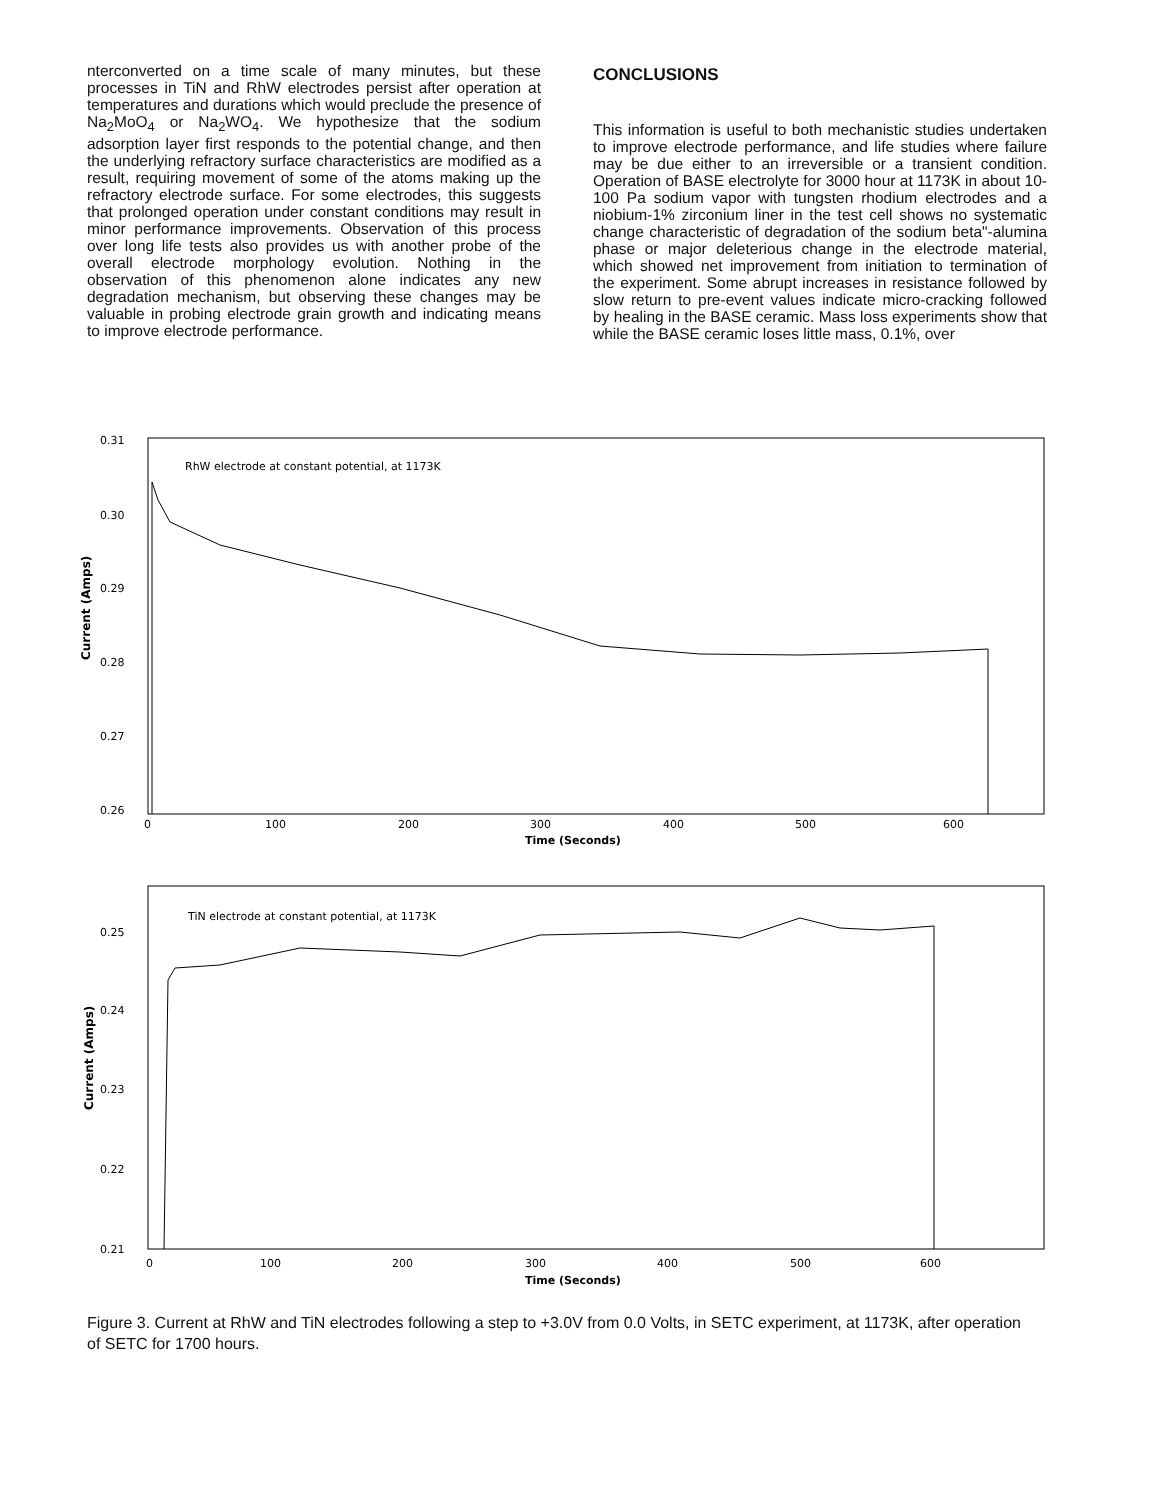nterconverted on a time scale of many minutes, but these processes in TiN and RhW electrodes persist after operation at temperatures and durations which would preclude the presence of Na<sub>2</sub>MoO<sub>4</sub> or Na<sub>2</sub>WO<sub>4</sub>. We hypothesize that the sodium adsorption layer first responds to the potential change, and then the underlying refractory surface characteristics are modified as a result, requiring movement of some of the atoms making up the refractory electrode surface. For some electrodes, this suggests that prolonged operation under constant conditions may result in minor performance improvements. Observation of this process over long life tests also provides us with another probe of the overall electrode morphology evolution. Nothing in the observation of this phenomenon alone indicates any new degradation mechanism, but observing these changes may be valuable in probing electrode grain growth and indicating means to improve electrode performance.
CONCLUSIONS
This information is useful to both mechanistic studies undertaken to improve electrode performance, and life studies where failure may be due either to an irreversible or a transient condition. Operation of BASE electrolyte for 3000 hour at 1173K in about 10-100 Pa sodium vapor with tungsten rhodium electrodes and a niobium-1% zirconium liner in the test cell shows no systematic change characteristic of degradation of the sodium beta"-alumina phase or major deleterious change in the electrode material, which showed net improvement from initiation to termination of the experiment. Some abrupt increases in resistance followed by slow return to pre-event values indicate micro-cracking followed by healing in the BASE ceramic. Mass loss experiments show that while the BASE ceramic loses little mass, 0.1%, over
RhW electrode at constant potential, at 1173K
0.31
0.30
0.29
0.28
0.27
0.26
Current (Amps)
0
100
200
300
400
500
600
Time (Seconds)
TiN electrode at constant potential, at 1173K
0.25
0.24
0.23
0.22
0.21
Current (Amps)
0
100
200
300
400
500
600
Time (Seconds)
Figure 3. Current at RhW and TiN electrodes following a step to +3.0V from 0.0 Volts, in SETC experiment, at 1173K, after operation of SETC for 1700 hours.